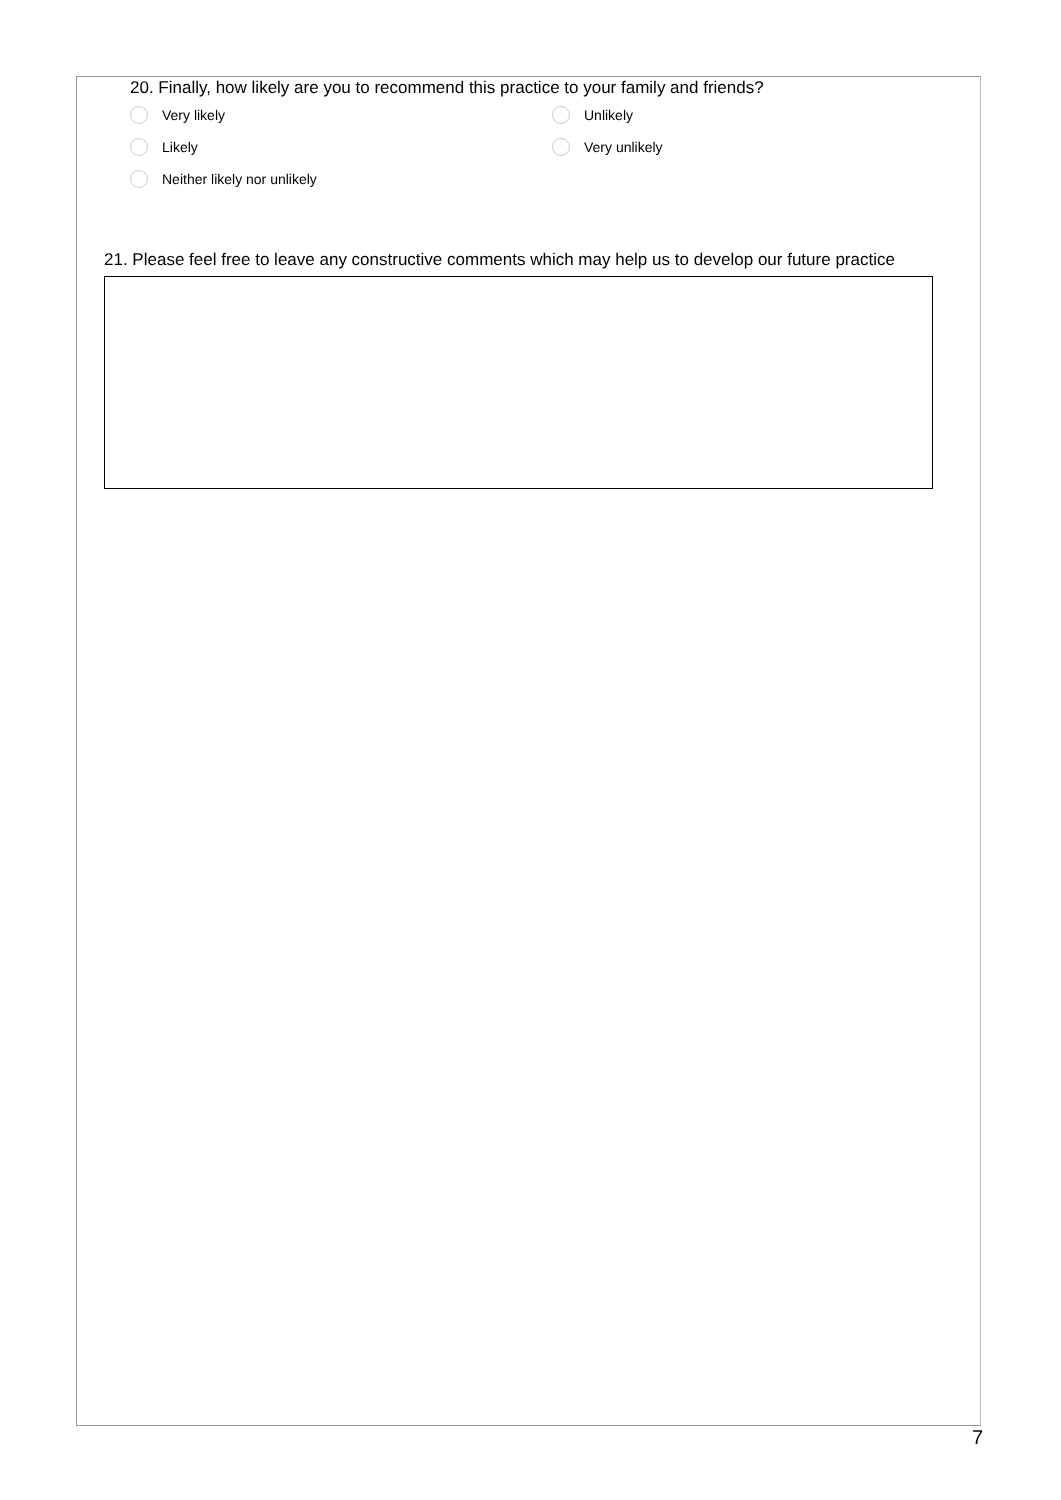20. Finally, how likely are you to recommend this practice to your family and friends?
Very likely
Unlikely
Likely
Very unlikely
Neither likely nor unlikely
21. Please feel free to leave any constructive comments which may help us to develop our future practice
7